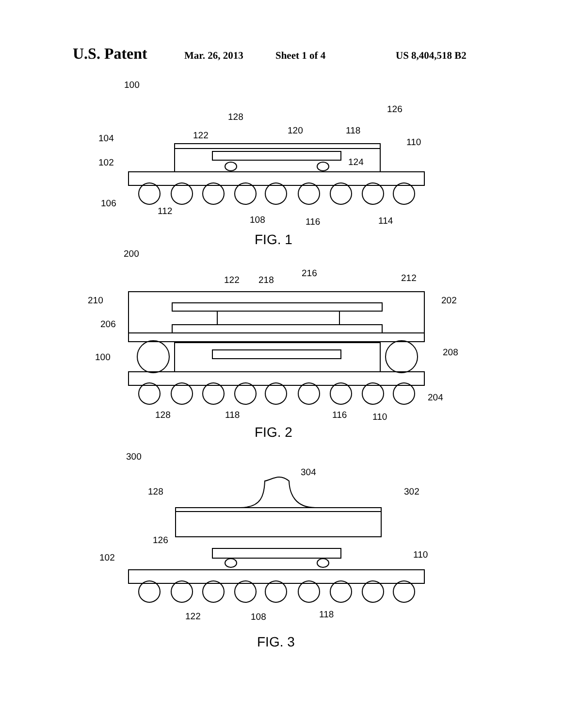U.S. Patent Mar. 26, 2013 Sheet 1 of 4 US 8,404,518 B2
100
128
126
122
120
118
104
110
102
124
106
112
108
116
114
FIG. 1
200
216
122
218
212
210
202
206
208
100
204
128
118
116
110
FIG. 2
300
304
128
302
126
102
110
122
108
118
FIG. 3